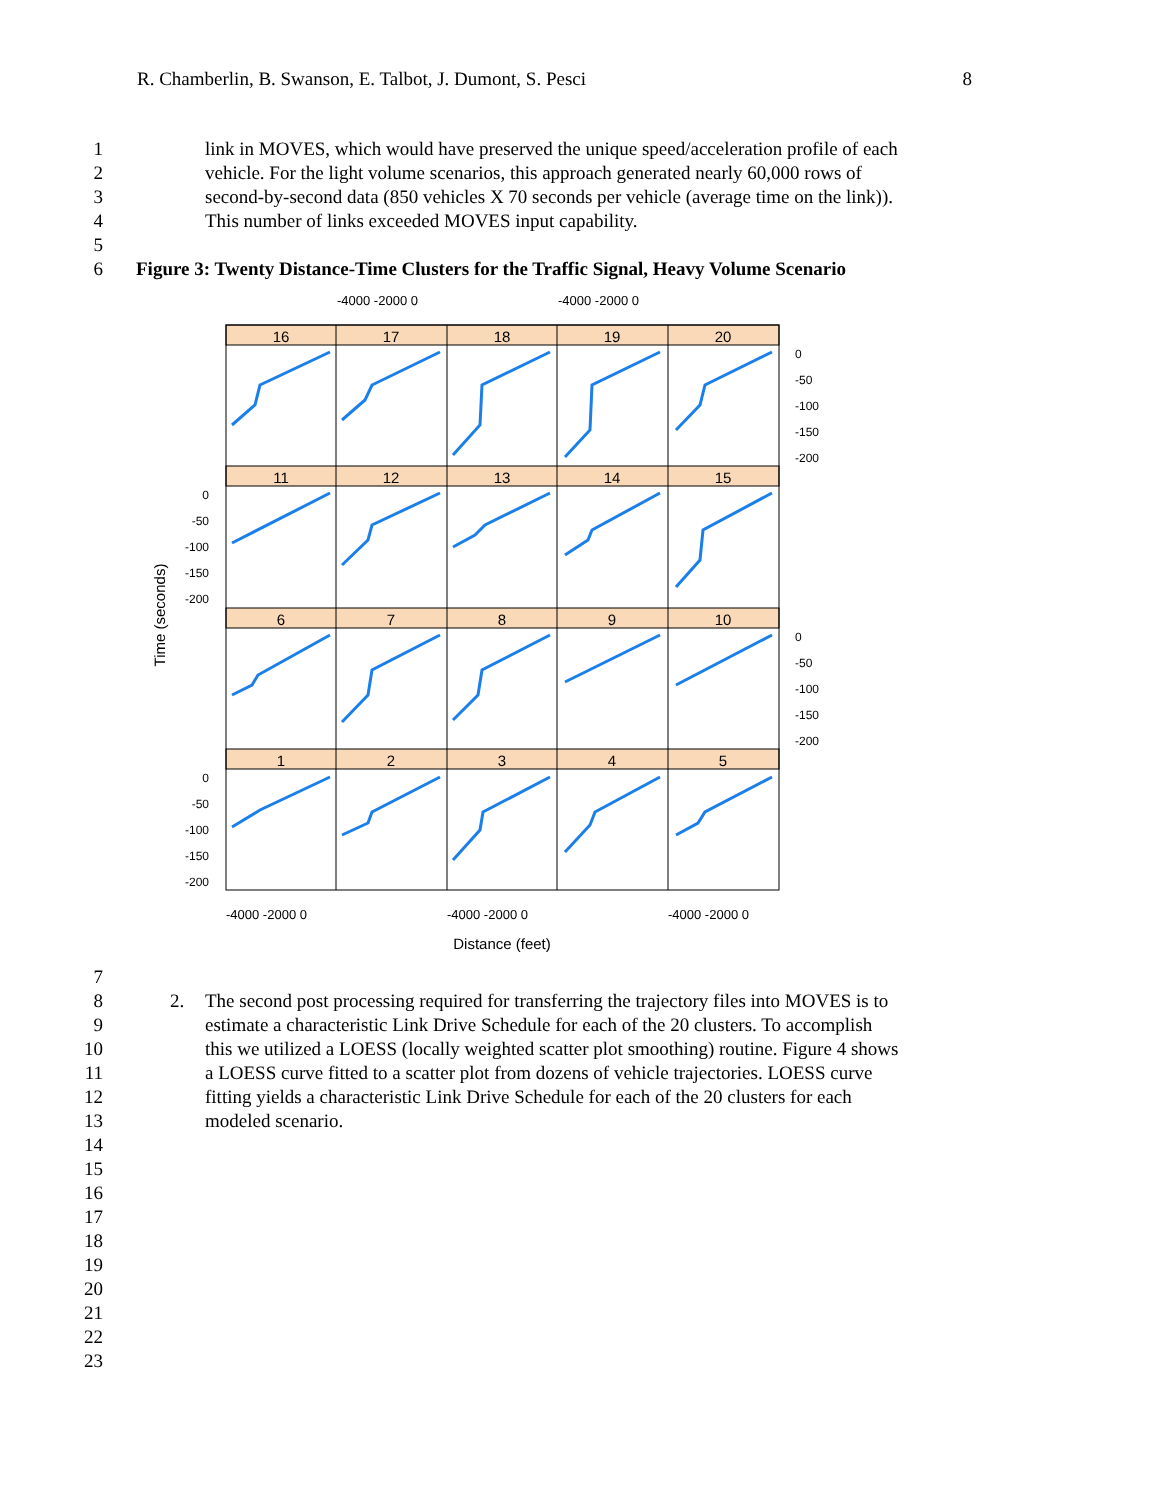R. Chamberlin, B. Swanson, E. Talbot, J. Dumont, S. Pesci 8
1 link in MOVES, which would have preserved the unique speed/acceleration profile of each
2 vehicle. For the light volume scenarios, this approach generated nearly 60,000 rows of
3 second-by-second data (850 vehicles X 70 seconds per vehicle (average time on the link)).
4 This number of links exceeded MOVES input capability.
5
6 Figure 3: Twenty Distance-Time Clusters for the Traffic Signal, Heavy Volume Scenario
-4000 -2000 0
-4000 -2000 0
16
17
18
19
20
11
12
13
14
15
6
7
8
9
10
1
2
3
4
5
0
-50
-100
-150
-200
0
-50
-100
-150
-200
0
-50
-100
-150
-200
0
-50
-100
-150
-200
Time (seconds)
-4000 -2000 0
-4000 -2000 0
-4000 -2000 0
Distance (feet)
7
8 2. The second post processing required for transferring the trajectory files into MOVES is to
9 estimate a characteristic Link Drive Schedule for each of the 20 clusters. To accomplish
10 this we utilized a LOESS (locally weighted scatter plot smoothing) routine. Figure 4 shows
11 a LOESS curve fitted to a scatter plot from dozens of vehicle trajectories. LOESS curve
12 fitting yields a characteristic Link Drive Schedule for each of the 20 clusters for each
13 modeled scenario.
14
15
16
17
18
19
20
21
22
23